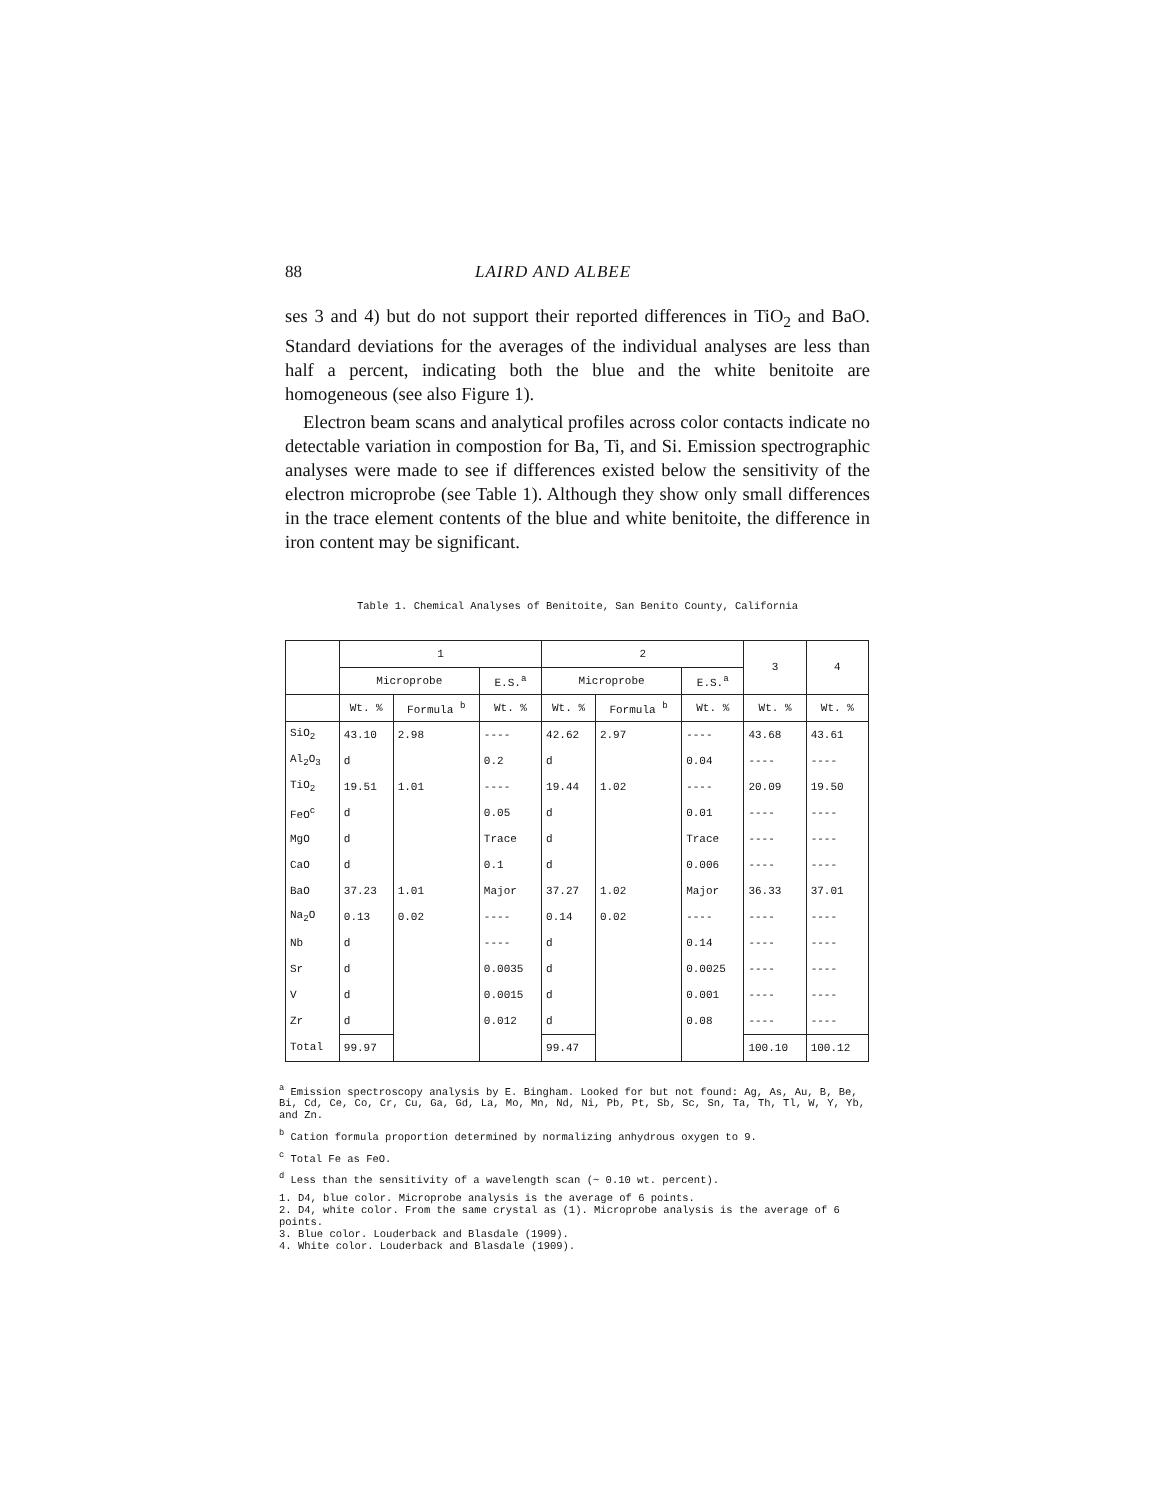88 LAIRD AND ALBEE
ses 3 and 4) but do not support their reported differences in TiO<sub>2</sub> and BaO. Standard deviations for the averages of the individual analyses are less than half a percent, indicating both the blue and the white benitoite are homogeneous (see also Figure 1).
Electron beam scans and analytical profiles across color contacts indicate no detectable variation in compostion for Ba, Ti, and Si. Emission spectrographic analyses were made to see if differences existed below the sensitivity of the electron microprobe (see Table 1). Although they show only small differences in the trace element contents of the blue and white benitoite, the difference in iron content may be significant.
Table 1. Chemical Analyses of Benitoite, San Benito County, California
| | 1 | | | 2 | | | 3 | 4 |
| --- | --- | --- | --- | --- | --- | --- | --- | --- |
| | Microprobe | | E.S.<sup>a</sup> | Microprobe | | E.S.<sup>a</sup> | | |
| | Wt. % | Formula <sup>b</sup> | Wt. % | Wt. % | Formula <sup>b</sup> | Wt. % | Wt. % | Wt. % |
| SiO<sub>2</sub> | 43.10 | 2.98 | ---- | 42.62 | 2.97 | ---- | 43.68 | 43.61 |
| Al<sub>2</sub>O<sub>3</sub> | d | | 0.2 | d | | 0.04 | ---- | ---- |
| TiO<sub>2</sub> | 19.51 | 1.01 | ---- | 19.44 | 1.02 | ---- | 20.09 | 19.50 |
| FeO<sup>c</sup> | d | | 0.05 | d | | 0.01 | ---- | ---- |
| MgO | d | | Trace | d | | Trace | ---- | ---- |
| CaO | d | | 0.1 | d | | 0.006 | ---- | ---- |
| BaO | 37.23 | 1.01 | Major | 37.27 | 1.02 | Major | 36.33 | 37.01 |
| Na<sub>2</sub>O | 0.13 | 0.02 | ---- | 0.14 | 0.02 | ---- | ---- | ---- |
| Nb | d | | ---- | d | | 0.14 | ---- | ---- |
| Sr | d | | 0.0035 | d | | 0.0025 | ---- | ---- |
| V | d | | 0.0015 | d | | 0.001 | ---- | ---- |
| Zr | d | | 0.012 | d | | 0.08 | ---- | ---- |
| Total | 99.97 | | | 99.47 | | | 100.10 | 100.12 |
<sup>a</sup> Emission spectroscopy analysis by E. Bingham. Looked for but not found: Ag, As, Au, B, Be, Bi, Cd, Ce, Co, Cr, Cu, Ga, Gd, La, Mo, Mn, Nd, Ni, Pb, Pt, Sb, Sc, Sn, Ta, Th, Tl, W, Y, Yb, and Zn.
<sup>b</sup> Cation formula proportion determined by normalizing anhydrous oxygen to 9.
<sup>c</sup> Total Fe as FeO.
<sup>d</sup> Less than the sensitivity of a wavelength scan (~ 0.10 wt. percent).
1. D4, blue color. Microprobe analysis is the average of 6 points.
2. D4, white color. From the same crystal as (1). Microprobe analysis is the average of 6 points.
3. Blue color. Louderback and Blasdale (1909).
4. White color. Louderback and Blasdale (1909).